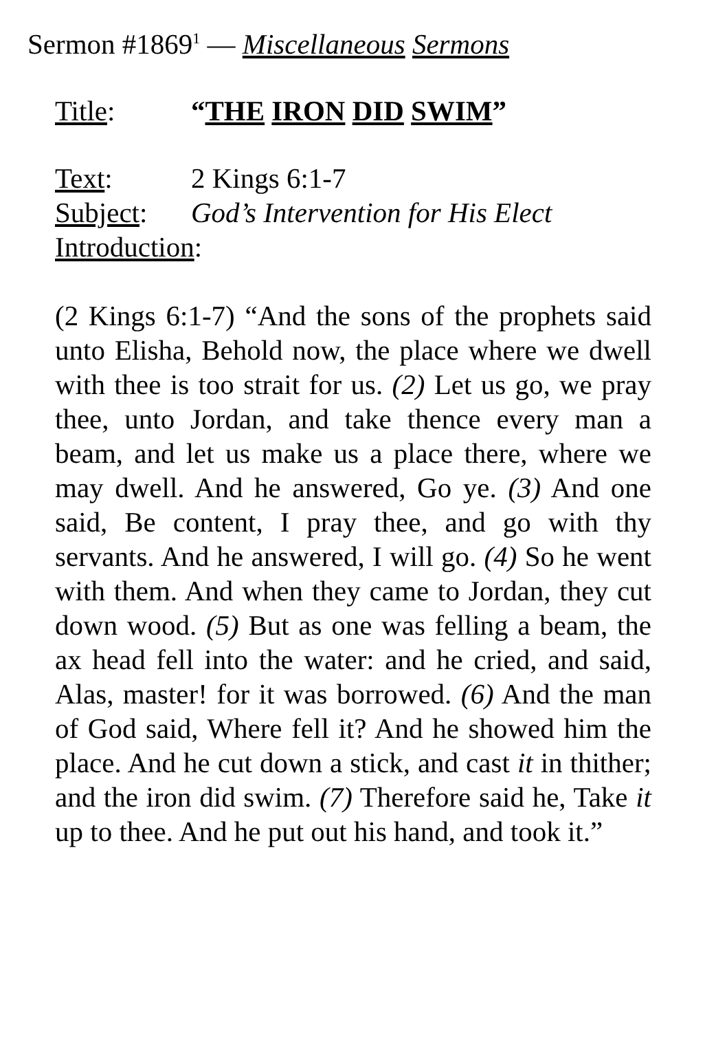Sermon #1869<sup>1</sup> — Miscellaneous Sermons
Title: “THE IRON DID SWIM”
Text: 2 Kings 6:1-7
Subject: God’s Intervention for His Elect
Introduction:
(2 Kings 6:1-7) “And the sons of the prophets said unto Elisha, Behold now, the place where we dwell with thee is too strait for us. (2) Let us go, we pray thee, unto Jordan, and take thence every man a beam, and let us make us a place there, where we may dwell. And he answered, Go ye. (3) And one said, Be content, I pray thee, and go with thy servants. And he answered, I will go. (4) So he went with them. And when they came to Jordan, they cut down wood. (5) But as one was felling a beam, the ax head fell into the water: and he cried, and said, Alas, master! for it was borrowed. (6) And the man of God said, Where fell it? And he showed him the place. And he cut down a stick, and cast it in thither; and the iron did swim. (7) Therefore said he, Take it up to thee. And he put out his hand, and took it.”